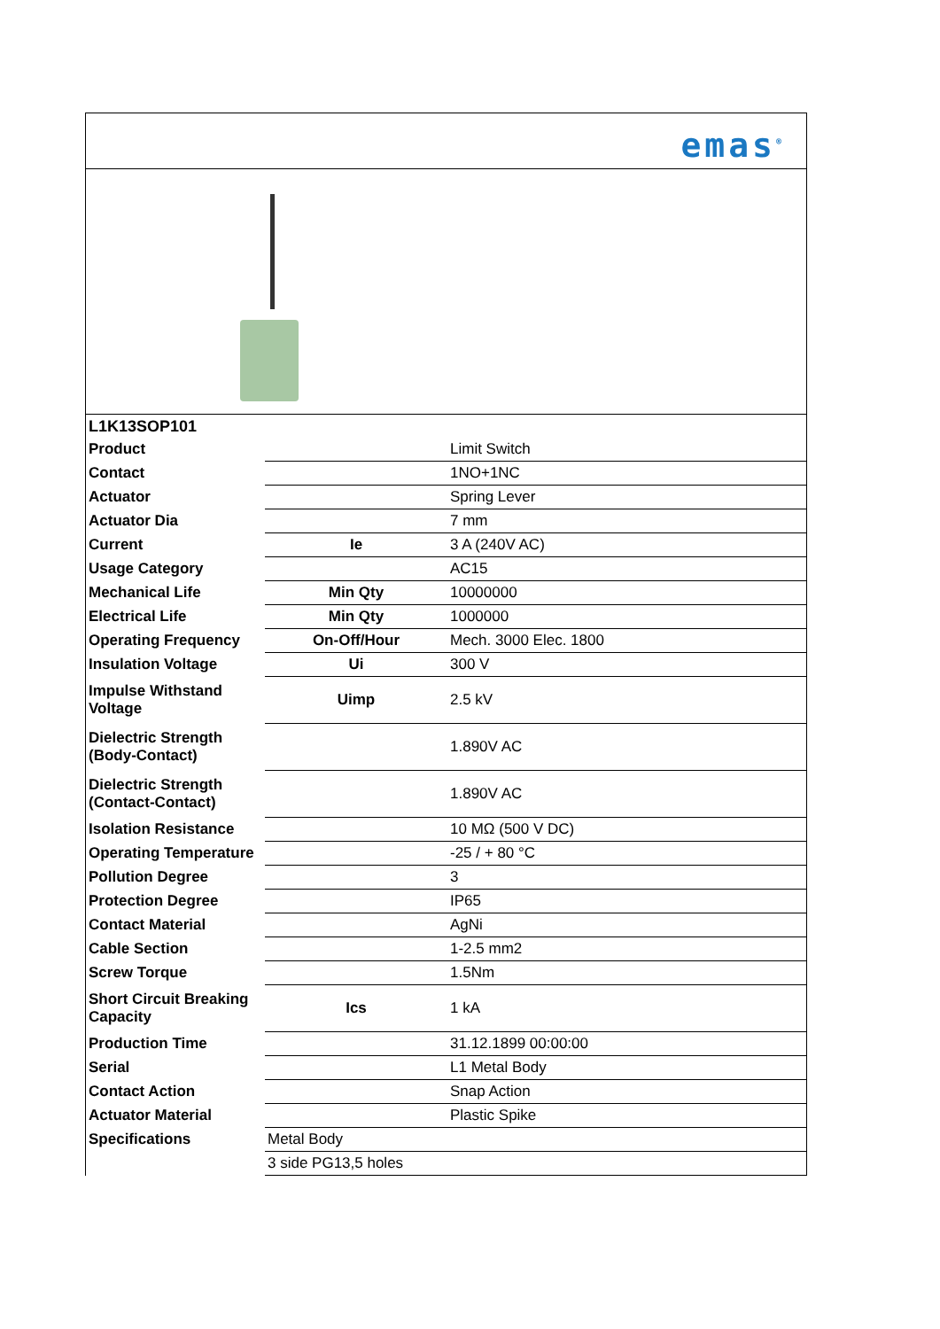emas<sup>®</sup>
| L1K13SOP101 | | |
| Product | | Limit Switch |
| Contact | | 1NO+1NC |
| Actuator | | Spring Lever |
| Actuator Dia | | 7 mm |
| Current | Ie | 3 A (240V AC) |
| Usage Category | | AC15 |
| Mechanical Life | Min Qty | 10000000 |
| Electrical Life | Min Qty | 1000000 |
| Operating Frequency | On-Off/Hour | Mech. 3000 Elec. 1800 |
| Insulation Voltage | Ui | 300 V |
| Impulse Withstand Voltage | Uimp | 2.5 kV |
| Dielectric Strength (Body-Contact) | | 1.890V AC |
| Dielectric Strength (Contact-Contact) | | 1.890V AC |
| Isolation Resistance | | 10 MΩ (500 V DC) |
| Operating Temperature | | -25 / + 80 °C |
| Pollution Degree | | 3 |
| Protection Degree | | IP65 |
| Contact Material | | AgNi |
| Cable Section | | 1-2.5 mm2 |
| Screw Torque | | 1.5Nm |
| Short Circuit Breaking Capacity | Ics | 1 kA |
| Production Time | | 31.12.1899 00:00:00 |
| Serial | | L1 Metal Body |
| Contact Action | | Snap Action |
| Actuator Material | | Plastic Spike |
| Specifications | Metal Body | |
| | 3 side PG13,5 holes | |